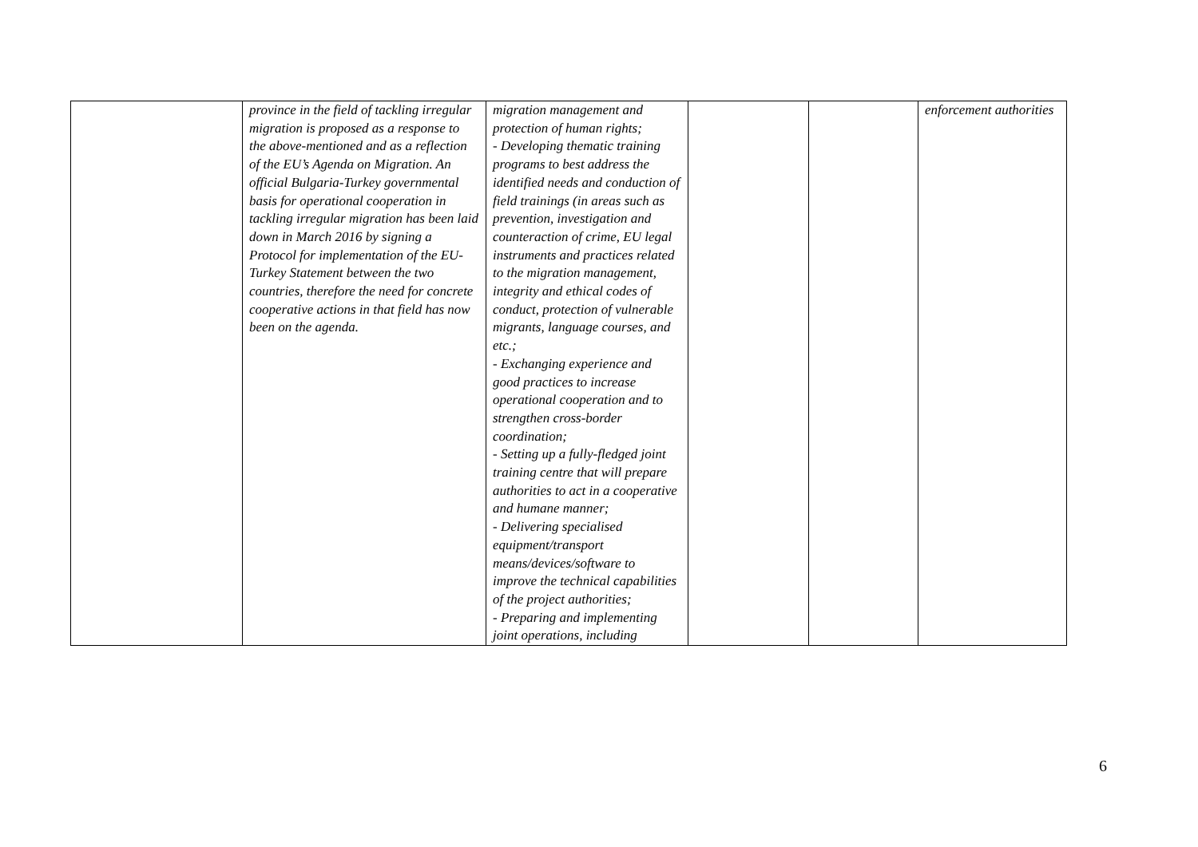| | province in the field of tackling irregular migration is proposed as a response to the above-mentioned and as a reflection of the EU’s Agenda on Migration. An official Bulgaria-Turkey governmental basis for operational cooperation in tackling irregular migration has been laid down in March 2016 by signing a Protocol for implementation of the EU-Turkey Statement between the two countries, therefore the need for concrete cooperative actions in that field has now been on the agenda. | migration management and protection of human rights; - Developing thematic training programs to best address the identified needs and conduction of field trainings (in areas such as prevention, investigation and counteraction of crime, EU legal instruments and practices related to the migration management, integrity and ethical codes of conduct, protection of vulnerable migrants, language courses, and etc.; - Exchanging experience and good practices to increase operational cooperation and to strengthen cross-border coordination; - Setting up a fully-fledged joint training centre that will prepare authorities to act in a cooperative and humane manner; - Delivering specialised equipment/transport means/devices/software to improve the technical capabilities of the project authorities; - Preparing and implementing joint operations, including | | | enforcement authorities |
6